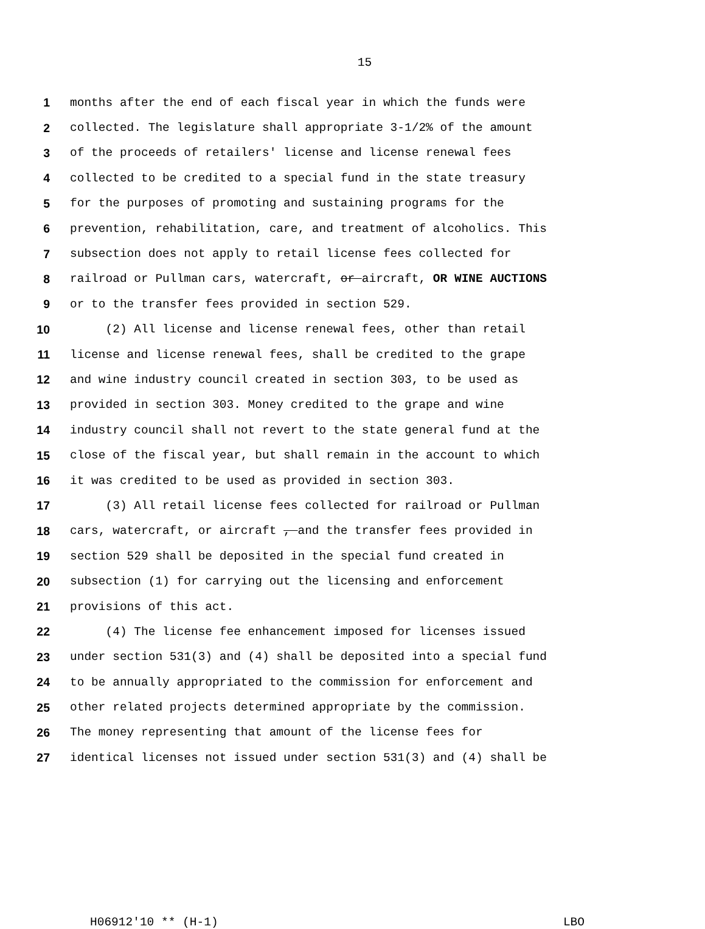15
1 months after the end of each fiscal year in which the funds were
2 collected. The legislature shall appropriate 3-1/2% of the amount
3 of the proceeds of retailers' license and license renewal fees
4 collected to be credited to a special fund in the state treasury
5 for the purposes of promoting and sustaining programs for the
6 prevention, rehabilitation, care, and treatment of alcoholics. This
7 subsection does not apply to retail license fees collected for
8 railroad or Pullman cars, watercraft, or aircraft, OR WINE AUCTIONS
9 or to the transfer fees provided in section 529.
10 (2) All license and license renewal fees, other than retail
11 license and license renewal fees, shall be credited to the grape
12 and wine industry council created in section 303, to be used as
13 provided in section 303. Money credited to the grape and wine
14 industry council shall not revert to the state general fund at the
15 close of the fiscal year, but shall remain in the account to which
16 it was credited to be used as provided in section 303.
17 (3) All retail license fees collected for railroad or Pullman
18 cars, watercraft, or aircraft , and the transfer fees provided in
19 section 529 shall be deposited in the special fund created in
20 subsection (1) for carrying out the licensing and enforcement
21 provisions of this act.
22 (4) The license fee enhancement imposed for licenses issued
23 under section 531(3) and (4) shall be deposited into a special fund
24 to be annually appropriated to the commission for enforcement and
25 other related projects determined appropriate by the commission.
26 The money representing that amount of the license fees for
27 identical licenses not issued under section 531(3) and (4) shall be
H06912'10 ** (H-1) LBO